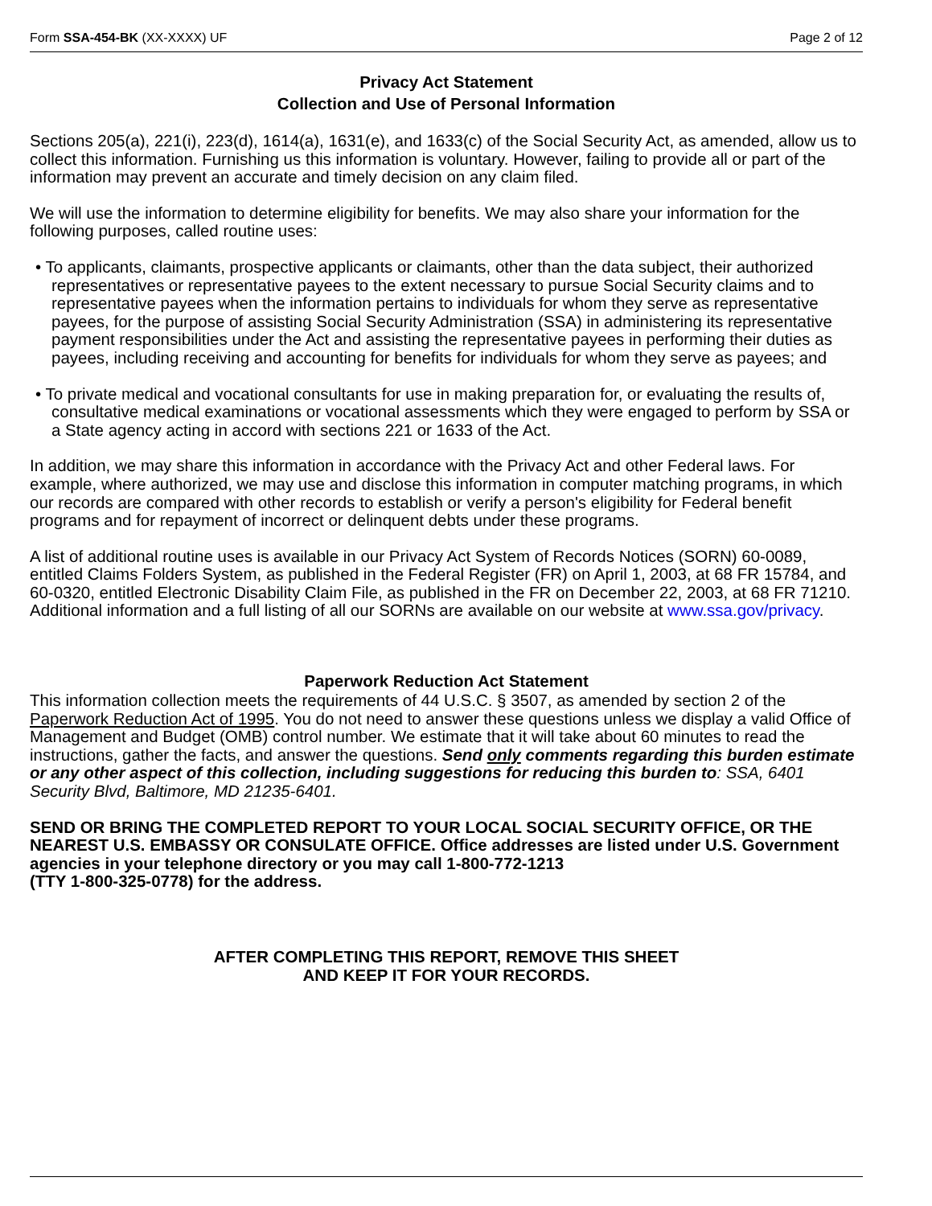Form SSA-454-BK (XX-XXXX) UF Page 2 of 12
Privacy Act Statement
Collection and Use of Personal Information
Sections 205(a), 221(i), 223(d), 1614(a), 1631(e), and 1633(c) of the Social Security Act, as amended, allow us to collect this information. Furnishing us this information is voluntary. However, failing to provide all or part of the information may prevent an accurate and timely decision on any claim filed.
We will use the information to determine eligibility for benefits. We may also share your information for the following purposes, called routine uses:
• To applicants, claimants, prospective applicants or claimants, other than the data subject, their authorized representatives or representative payees to the extent necessary to pursue Social Security claims and to representative payees when the information pertains to individuals for whom they serve as representative payees, for the purpose of assisting Social Security Administration (SSA) in administering its representative payment responsibilities under the Act and assisting the representative payees in performing their duties as payees, including receiving and accounting for benefits for individuals for whom they serve as payees; and
• To private medical and vocational consultants for use in making preparation for, or evaluating the results of, consultative medical examinations or vocational assessments which they were engaged to perform by SSA or a State agency acting in accord with sections 221 or 1633 of the Act.
In addition, we may share this information in accordance with the Privacy Act and other Federal laws. For example, where authorized, we may use and disclose this information in computer matching programs, in which our records are compared with other records to establish or verify a person's eligibility for Federal benefit programs and for repayment of incorrect or delinquent debts under these programs.
A list of additional routine uses is available in our Privacy Act System of Records Notices (SORN) 60-0089, entitled Claims Folders System, as published in the Federal Register (FR) on April 1, 2003, at 68 FR 15784, and 60-0320, entitled Electronic Disability Claim File, as published in the FR on December 22, 2003, at 68 FR 71210. Additional information and a full listing of all our SORNs are available on our website at www.ssa.gov/privacy.
Paperwork Reduction Act Statement
This information collection meets the requirements of 44 U.S.C. § 3507, as amended by section 2 of the Paperwork Reduction Act of 1995. You do not need to answer these questions unless we display a valid Office of Management and Budget (OMB) control number. We estimate that it will take about 60 minutes to read the instructions, gather the facts, and answer the questions. Send only comments regarding this burden estimate or any other aspect of this collection, including suggestions for reducing this burden to: SSA, 6401 Security Blvd, Baltimore, MD 21235-6401.
SEND OR BRING THE COMPLETED REPORT TO YOUR LOCAL SOCIAL SECURITY OFFICE, OR THE NEAREST U.S. EMBASSY OR CONSULATE OFFICE. Office addresses are listed under U.S. Government agencies in your telephone directory or you may call 1-800-772-1213
(TTY 1-800-325-0778) for the address.
AFTER COMPLETING THIS REPORT, REMOVE THIS SHEET
AND KEEP IT FOR YOUR RECORDS.